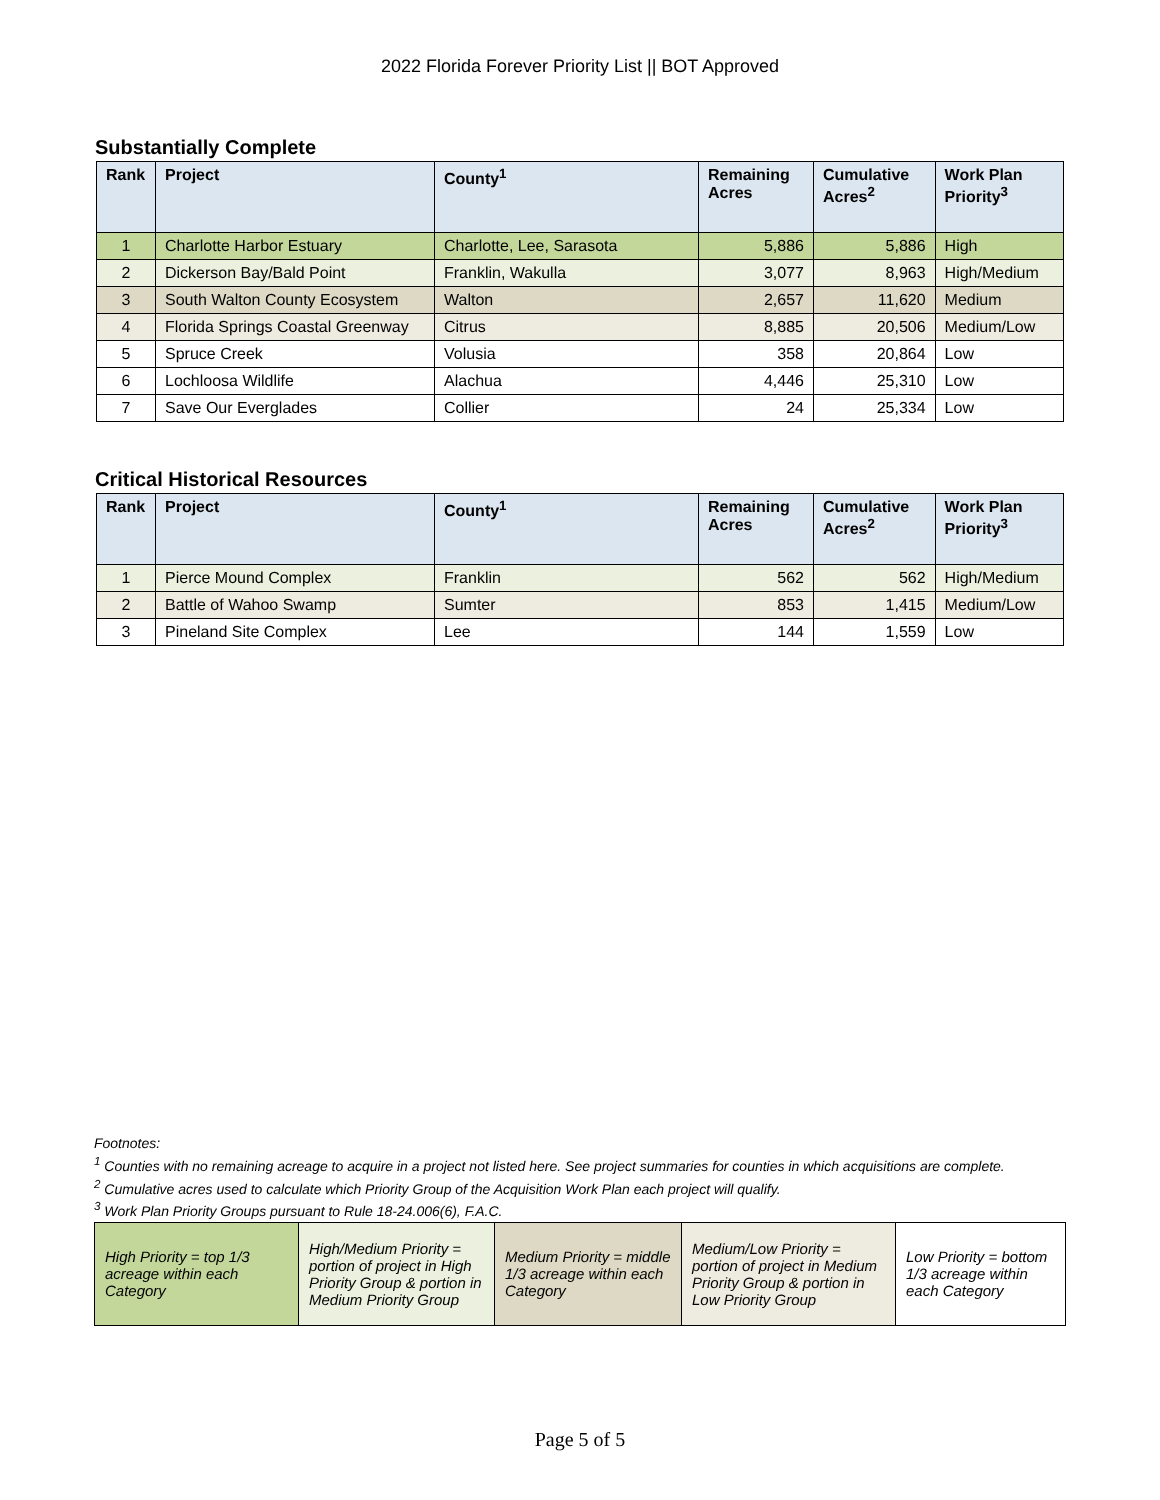2022 Florida Forever Priority List || BOT Approved
Substantially Complete
| Rank | Project | County<sup>1</sup> | Remaining Acres | Cumulative Acres<sup>2</sup> | Work Plan Priority<sup>3</sup> |
| --- | --- | --- | --- | --- | --- |
| 1 | Charlotte Harbor Estuary | Charlotte, Lee, Sarasota | 5,886 | 5,886 | High |
| 2 | Dickerson Bay/Bald Point | Franklin, Wakulla | 3,077 | 8,963 | High/Medium |
| 3 | South Walton County Ecosystem | Walton | 2,657 | 11,620 | Medium |
| 4 | Florida Springs Coastal Greenway | Citrus | 8,885 | 20,506 | Medium/Low |
| 5 | Spruce Creek | Volusia | 358 | 20,864 | Low |
| 6 | Lochloosa Wildlife | Alachua | 4,446 | 25,310 | Low |
| 7 | Save Our Everglades | Collier | 24 | 25,334 | Low |
Critical Historical Resources
| Rank | Project | County<sup>1</sup> | Remaining Acres | Cumulative Acres<sup>2</sup> | Work Plan Priority<sup>3</sup> |
| --- | --- | --- | --- | --- | --- |
| 1 | Pierce Mound Complex | Franklin | 562 | 562 | High/Medium |
| 2 | Battle of Wahoo Swamp | Sumter | 853 | 1,415 | Medium/Low |
| 3 | Pineland Site Complex | Lee | 144 | 1,559 | Low |
Footnotes:
<sup>1</sup> Counties with no remaining acreage to acquire in a project not listed here. See project summaries for counties in which acquisitions are complete.
<sup>2</sup> Cumulative acres used to calculate which Priority Group of the Acquisition Work Plan each project will qualify.
<sup>3</sup> Work Plan Priority Groups pursuant to Rule 18-24.006(6), F.A.C.
| High Priority = top 1/3 acreage within each Category | High/Medium Priority = portion of project in High Priority Group & portion in Medium Priority Group | Medium Priority = middle 1/3 acreage within each Category | Medium/Low Priority = portion of project in Medium Priority Group & portion in Low Priority Group | Low Priority = bottom 1/3 acreage within each Category |
Page 5 of 5